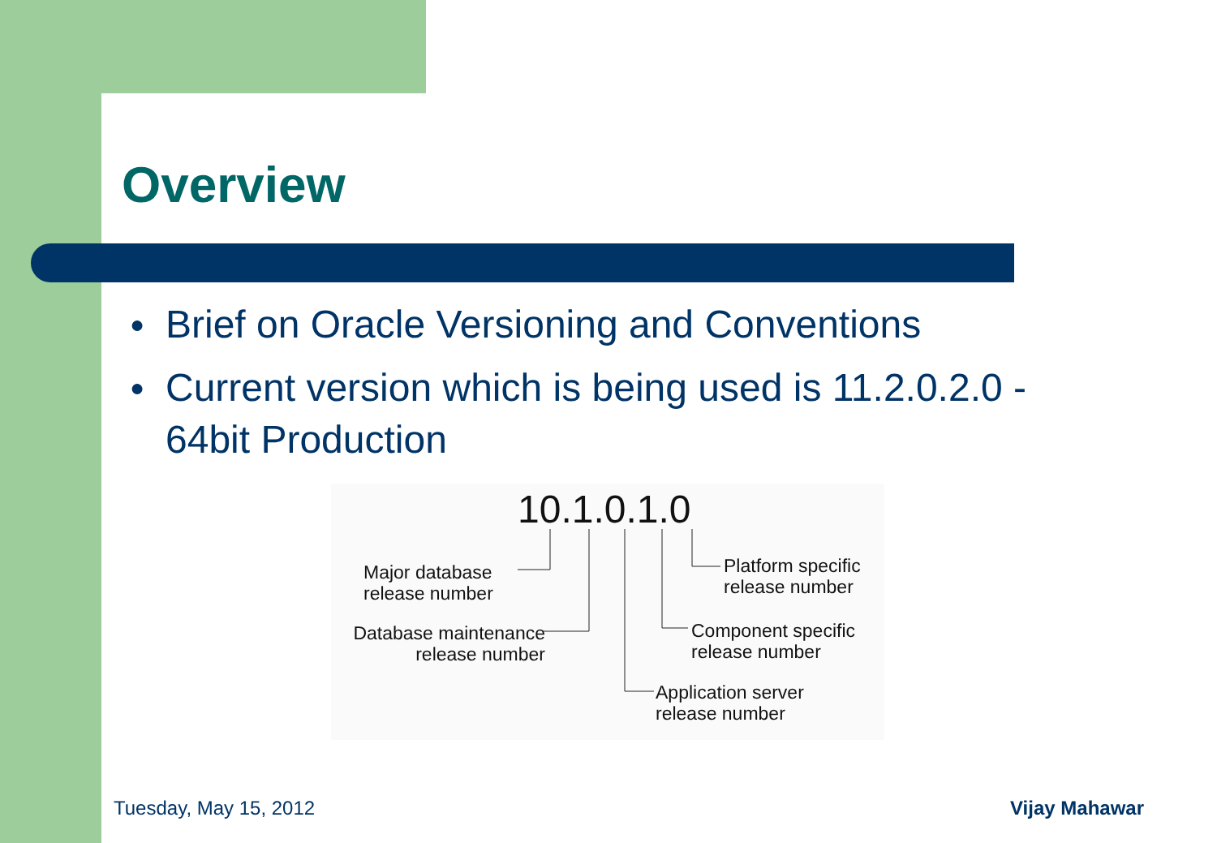Overview
● Brief on Oracle Versioning and Conventions
● Current version which is being used is 11.2.0.2.0 - 64bit Production
10.1.0.1.0
Major database
release number
Database maintenance
release number
Platform specific
release number
Component specific
release number
Application server
release number
Tuesday, May 15, 2012 Vijay Mahawar